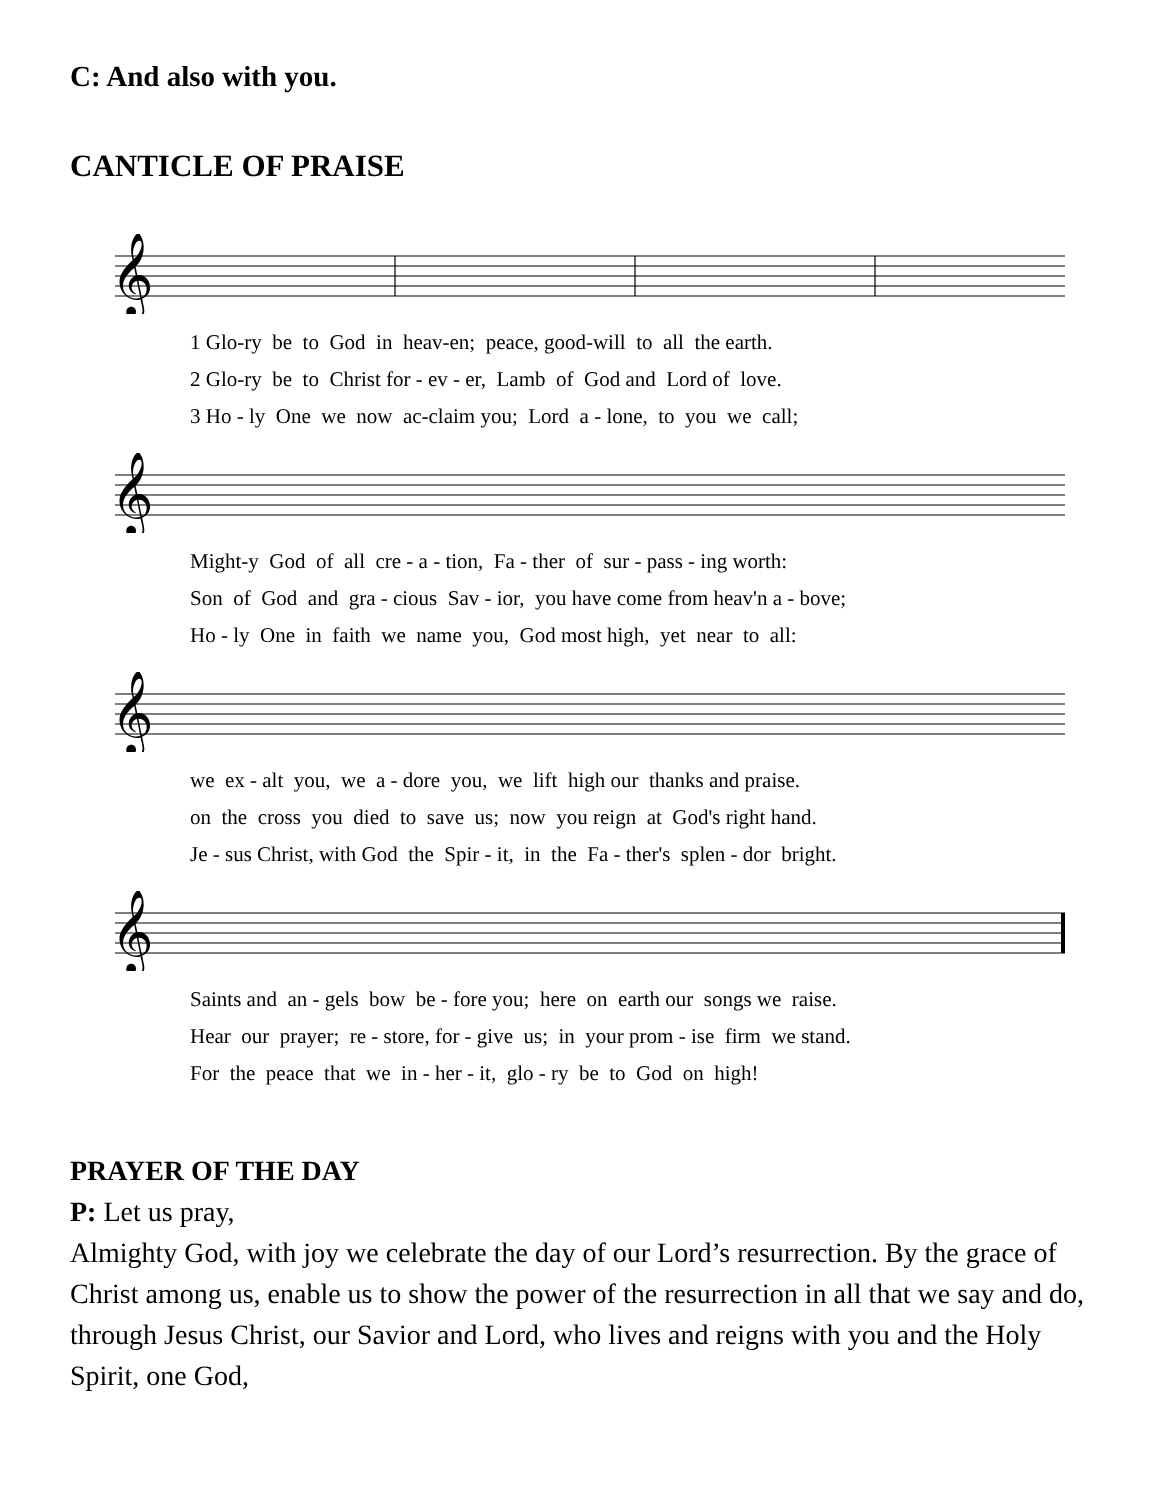C: And also with you.
CANTICLE OF PRAISE
𝄞
1 Glo-ry be to God in heav-en; peace, good-will to all the earth. 2 Glo-ry be to Christ for - ev - er, Lamb of God and Lord of love. 3 Ho - ly One we now ac-claim you; Lord a - lone, to you we call;
𝄞
Might-y God of all cre - a - tion, Fa - ther of sur - pass - ing worth: Son of God and gra - cious Sav - ior, you have come from heav'n a - bove; Ho - ly One in faith we name you, God most high, yet near to all:
𝄞
we ex - alt you, we a - dore you, we lift high our thanks and praise. on the cross you died to save us; now you reign at God's right hand. Je - sus Christ, with God the Spir - it, in the Fa - ther's splen - dor bright.
𝄞
Saints and an - gels bow be - fore you; here on earth our songs we raise. Hear our prayer; re - store, for - give us; in your prom - ise firm we stand. For the peace that we in - her - it, glo - ry be to God on high!
PRAYER OF THE DAY
P: Let us pray,
Almighty God, with joy we celebrate the day of our Lord’s resurrection. By the grace of Christ among us, enable us to show the power of the resurrection in all that we say and do, through Jesus Christ, our Savior and Lord, who lives and reigns with you and the Holy Spirit, one God,